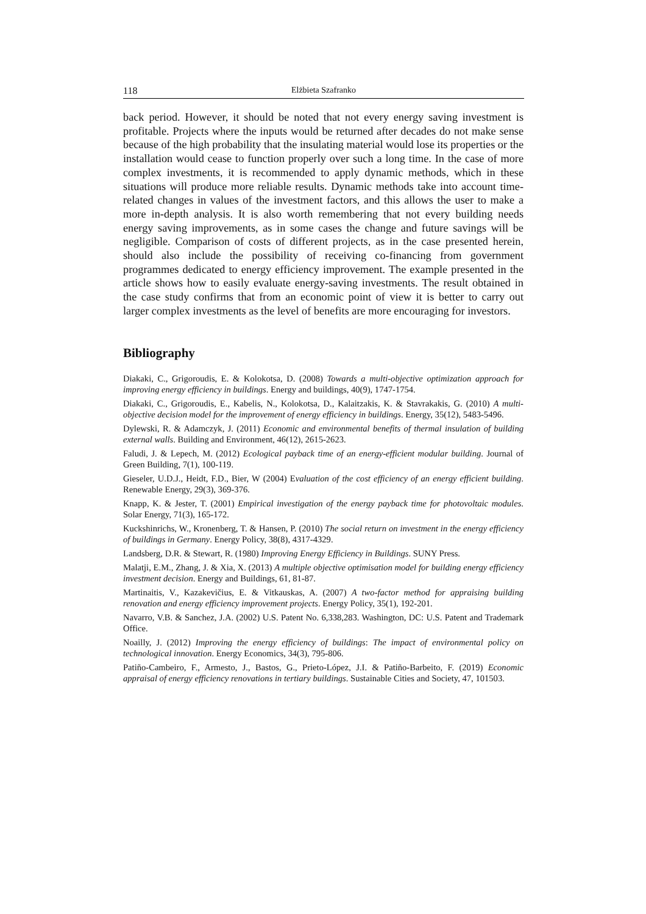118 Elżbieta Szafranko
back period. However, it should be noted that not every energy saving investment is profitable. Projects where the inputs would be returned after decades do not make sense because of the high probability that the insulating material would lose its properties or the installation would cease to function properly over such a long time. In the case of more complex investments, it is recommended to apply dynamic methods, which in these situations will produce more reliable results. Dynamic methods take into account time-related changes in values of the investment factors, and this allows the user to make a more in-depth analysis. It is also worth remembering that not every building needs energy saving improvements, as in some cases the change and future savings will be negligible. Comparison of costs of different projects, as in the case presented herein, should also include the possibility of receiving co-financing from government programmes dedicated to energy efficiency improvement. The example presented in the article shows how to easily evaluate energy-saving investments. The result obtained in the case study confirms that from an economic point of view it is better to carry out larger complex investments as the level of benefits are more encouraging for investors.
Bibliography
Diakaki, C., Grigoroudis, E. & Kolokotsa, D. (2008) Towards a multi-objective optimization approach for improving energy efficiency in buildings. Energy and buildings, 40(9), 1747-1754.
Diakaki, C., Grigoroudis, E., Kabelis, N., Kolokotsa, D., Kalaitzakis, K. & Stavrakakis, G. (2010) A multi-objective decision model for the improvement of energy efficiency in buildings. Energy, 35(12), 5483-5496.
Dylewski, R. & Adamczyk, J. (2011) Economic and environmental benefits of thermal insulation of building external walls. Building and Environment, 46(12), 2615-2623.
Faludi, J. & Lepech, M. (2012) Ecological payback time of an energy-efficient modular building. Journal of Green Building, 7(1), 100-119.
Gieseler, U.D.J., Heidt, F.D., Bier, W (2004) Evaluation of the cost efficiency of an energy efficient building. Renewable Energy, 29(3), 369-376.
Knapp, K. & Jester, T. (2001) Empirical investigation of the energy payback time for photovoltaic modules. Solar Energy, 71(3), 165-172.
Kuckshinrichs, W., Kronenberg, T. & Hansen, P. (2010) The social return on investment in the energy efficiency of buildings in Germany. Energy Policy, 38(8), 4317-4329.
Landsberg, D.R. & Stewart, R. (1980) Improving Energy Efficiency in Buildings. SUNY Press.
Malatji, E.M., Zhang, J. & Xia, X. (2013) A multiple objective optimisation model for building energy efficiency investment decision. Energy and Buildings, 61, 81-87.
Martinaitis, V., Kazakevičius, E. & Vitkauskas, A. (2007) A two-factor method for appraising building renovation and energy efficiency improvement projects. Energy Policy, 35(1), 192-201.
Navarro, V.B. & Sanchez, J.A. (2002) U.S. Patent No. 6,338,283. Washington, DC: U.S. Patent and Trademark Office.
Noailly, J. (2012) Improving the energy efficiency of buildings: The impact of environmental policy on technological innovation. Energy Economics, 34(3), 795-806.
Patiño-Cambeiro, F., Armesto, J., Bastos, G., Prieto-López, J.I. & Patiño-Barbeito, F. (2019) Economic appraisal of energy efficiency renovations in tertiary buildings. Sustainable Cities and Society, 47, 101503.